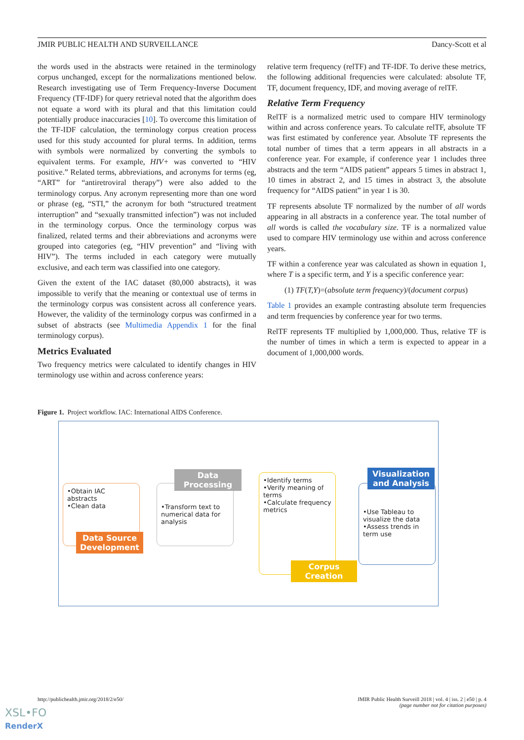JMIR PUBLIC HEALTH AND SURVEILLANCE Dancy-Scott et al
the words used in the abstracts were retained in the terminology corpus unchanged, except for the normalizations mentioned below. Research investigating use of Term Frequency-Inverse Document Frequency (TF-IDF) for query retrieval noted that the algorithm does not equate a word with its plural and that this limitation could potentially produce inaccuracies [10]. To overcome this limitation of the TF-IDF calculation, the terminology corpus creation process used for this study accounted for plural terms. In addition, terms with symbols were normalized by converting the symbols to equivalent terms. For example, HIV+ was converted to “HIV positive.” Related terms, abbreviations, and acronyms for terms (eg, “ART” for “antiretroviral therapy”) were also added to the terminology corpus. Any acronym representing more than one word or phrase (eg, “STI,” the acronym for both “structured treatment interruption” and “sexually transmitted infection”) was not included in the terminology corpus. Once the terminology corpus was finalized, related terms and their abbreviations and acronyms were grouped into categories (eg, “HIV prevention” and “living with HIV”). The terms included in each category were mutually exclusive, and each term was classified into one category.
Given the extent of the IAC dataset (80,000 abstracts), it was impossible to verify that the meaning or contextual use of terms in the terminology corpus was consistent across all conference years. However, the validity of the terminology corpus was confirmed in a subset of abstracts (see Multimedia Appendix 1 for the final terminology corpus).
Metrics Evaluated
Two frequency metrics were calculated to identify changes in HIV terminology use within and across conference years:
relative term frequency (relTF) and TF-IDF. To derive these metrics, the following additional frequencies were calculated: absolute TF, TF, document frequency, IDF, and moving average of relTF.
Relative Term Frequency
RelTF is a normalized metric used to compare HIV terminology within and across conference years. To calculate relTF, absolute TF was first estimated by conference year. Absolute TF represents the total number of times that a term appears in all abstracts in a conference year. For example, if conference year 1 includes three abstracts and the term “AIDS patient” appears 5 times in abstract 1, 10 times in abstract 2, and 15 times in abstract 3, the absolute frequency for “AIDS patient” in year 1 is 30.
TF represents absolute TF normalized by the number of all words appearing in all abstracts in a conference year. The total number of all words is called the vocabulary size. TF is a normalized value used to compare HIV terminology use within and across conference years.
TF within a conference year was calculated as shown in equation 1, where T is a specific term, and Y is a specific conference year:
(1) TF(T,Y)=(absolute term frequency)/(document corpus)
Table 1 provides an example contrasting absolute term frequencies and term frequencies by conference year for two terms.
RelTF represents TF multiplied by 1,000,000. Thus, relative TF is the number of times in which a term is expected to appear in a document of 1,000,000 words.
Figure 1. Project workflow. IAC: International AIDS Conference.
•Obtain IAC abstracts
•Clean data
Data Source Development
•Transform text to numerical data for analysis
Data Processing
•Identify terms
•Verify meaning of terms
•Calculate frequency metrics
Corpus Creation
•Use Tableau to visualize the data
•Assess trends in term use
Visualization and Analysis
http://publichealth.jmir.org/2018/2/e50/ JMIR Public Health Surveill 2018 | vol. 4 | iss. 2 | e50 | p. 4
(page number not for citation purposes)
XSL•FO
RenderX